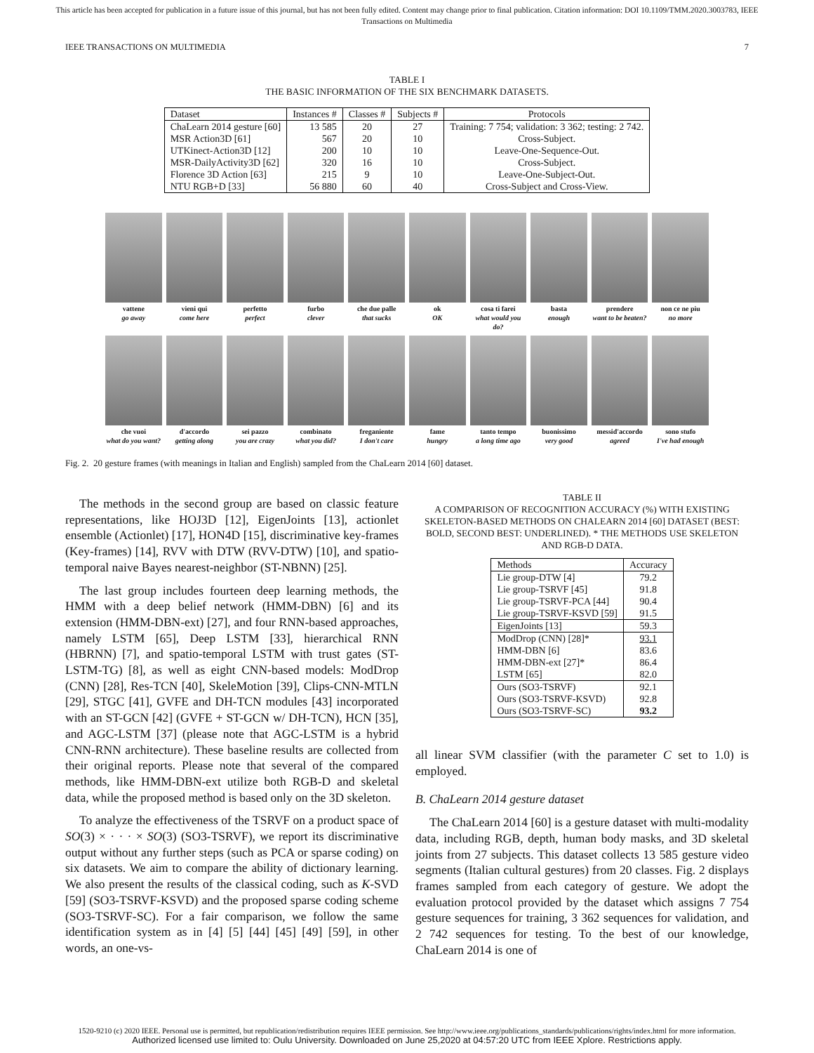This article has been accepted for publication in a future issue of this journal, but has not been fully edited. Content may change prior to final publication. Citation information: DOI 10.1109/TMM.2020.3003783, IEEE
Transactions on Multimedia
IEEE TRANSACTIONS ON MULTIMEDIA 7
TABLE I
THE BASIC INFORMATION OF THE SIX BENCHMARK DATASETS.
| Dataset | Instances # | Classes # | Subjects # | Protocols |
| --- | --- | --- | --- | --- |
| ChaLearn 2014 gesture [60] | 13 585 | 20 | 27 | Training: 7 754; validation: 3 362; testing: 2 742. |
| MSR Action3D [61] | 567 | 20 | 10 | Cross-Subject. |
| UTKinect-Action3D [12] | 200 | 10 | 10 | Leave-One-Sequence-Out. |
| MSR-DailyActivity3D [62] | 320 | 16 | 10 | Cross-Subject. |
| Florence 3D Action [63] | 215 | 9 | 10 | Leave-One-Subject-Out. |
| NTU RGB+D [33] | 56 880 | 60 | 40 | Cross-Subject and Cross-View. |
vattene
go away
vieni qui
come here
perfetto
perfect
furbo
clever
che due palle
that sucks
ok
OK
cosa ti farei
what would you do?
basta
enough
prendere
want to be beaten?
non ce ne piu
no more
che vuoi
what do you want?
d'accordo
getting along
sei pazzo
you are crazy
combinato
what you did?
freganiente
I don't care
fame
hungry
tanto tempo
a long time ago
buonissimo
very good
messid'accordo
agreed
sono stufo
I've had enough
Fig. 2. 20 gesture frames (with meanings in Italian and English) sampled from the ChaLearn 2014 [60] dataset.
The methods in the second group are based on classic feature representations, like HOJ3D [12], EigenJoints [13], actionlet ensemble (Actionlet) [17], HON4D [15], discriminative key-frames (Key-frames) [14], RVV with DTW (RVV-DTW) [10], and spatio-temporal naive Bayes nearest-neighbor (ST-NBNN) [25].
The last group includes fourteen deep learning methods, the HMM with a deep belief network (HMM-DBN) [6] and its extension (HMM-DBN-ext) [27], and four RNN-based approaches, namely LSTM [65], Deep LSTM [33], hierarchical RNN (HBRNN) [7], and spatio-temporal LSTM with trust gates (ST-LSTM-TG) [8], as well as eight CNN-based models: ModDrop (CNN) [28], Res-TCN [40], SkeleMotion [39], Clips-CNN-MTLN [29], STGC [41], GVFE and DH-TCN modules [43] incorporated with an ST-GCN [42] (GVFE + ST-GCN w/ DH-TCN), HCN [35], and AGC-LSTM [37] (please note that AGC-LSTM is a hybrid CNN-RNN architecture). These baseline results are collected from their original reports. Please note that several of the compared methods, like HMM-DBN-ext utilize both RGB-D and skeletal data, while the proposed method is based only on the 3D skeleton.
To analyze the effectiveness of the TSRVF on a product space of SO(3) × · · · × SO(3) (SO3-TSRVF), we report its discriminative output without any further steps (such as PCA or sparse coding) on six datasets. We aim to compare the ability of dictionary learning. We also present the results of the classical coding, such as K-SVD [59] (SO3-TSRVF-KSVD) and the proposed sparse coding scheme (SO3-TSRVF-SC). For a fair comparison, we follow the same identification system as in [4] [5] [44] [45] [49] [59], in other words, an one-vs-
TABLE II
A COMPARISON OF RECOGNITION ACCURACY (%) WITH EXISTING SKELETON-BASED METHODS ON CHALEARN 2014 [60] DATASET (BEST: BOLD, SECOND BEST: UNDERLINED). * THE METHODS USE SKELETON AND RGB-D DATA.
| Methods | Accuracy |
| --- | --- |
| Lie group-DTW [4] | 79.2 |
| Lie group-TSRVF [45] | 91.8 |
| Lie group-TSRVF-PCA [44] | 90.4 |
| Lie group-TSRVF-KSVD [59] | 91.5 |
| EigenJoints [13] | 59.3 |
| ModDrop (CNN) [28]* | 93.1 |
| HMM-DBN [6] | 83.6 |
| HMM-DBN-ext [27]* | 86.4 |
| LSTM [65] | 82.0 |
| Ours (SO3-TSRVF) | 92.1 |
| Ours (SO3-TSRVF-KSVD) | 92.8 |
| Ours (SO3-TSRVF-SC) | 93.2 |
all linear SVM classifier (with the parameter C set to 1.0) is employed.
B. ChaLearn 2014 gesture dataset
The ChaLearn 2014 [60] is a gesture dataset with multi-modality data, including RGB, depth, human body masks, and 3D skeletal joints from 27 subjects. This dataset collects 13 585 gesture video segments (Italian cultural gestures) from 20 classes. Fig. 2 displays frames sampled from each category of gesture. We adopt the evaluation protocol provided by the dataset which assigns 7 754 gesture sequences for training, 3 362 sequences for validation, and 2 742 sequences for testing. To the best of our knowledge, ChaLearn 2014 is one of
1520-9210 (c) 2020 IEEE. Personal use is permitted, but republication/redistribution requires IEEE permission. See http://www.ieee.org/publications_standards/publications/rights/index.html for more information.
Authorized licensed use limited to: Oulu University. Downloaded on June 25,2020 at 04:57:20 UTC from IEEE Xplore. Restrictions apply.